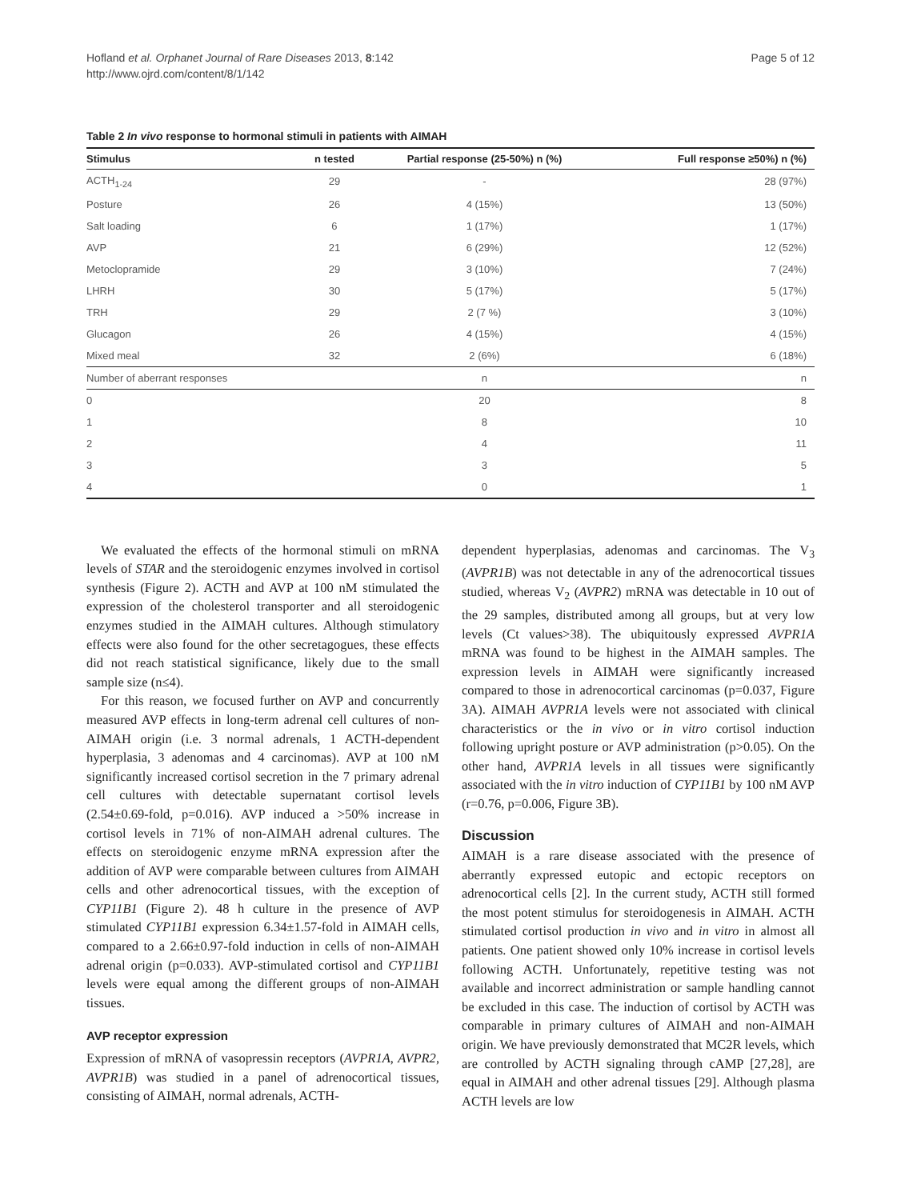Hofland et al. Orphanet Journal of Rare Diseases 2013, 8:142
http://www.ojrd.com/content/8/1/142
Page 5 of 12
Table 2 In vivo response to hormonal stimuli in patients with AIMAH
| Stimulus | n tested | Partial response (25-50%) n (%) | Full response ≥50%) n (%) |
| --- | --- | --- | --- |
| ACTH<sub>1-24</sub> | 29 | - | 28 (97%) |
| Posture | 26 | 4 (15%) | 13 (50%) |
| Salt loading | 6 | 1 (17%) | 1 (17%) |
| AVP | 21 | 6 (29%) | 12 (52%) |
| Metoclopramide | 29 | 3 (10%) | 7 (24%) |
| LHRH | 30 | 5 (17%) | 5 (17%) |
| TRH | 29 | 2 (7 %) | 3 (10%) |
| Glucagon | 26 | 4 (15%) | 4 (15%) |
| Mixed meal | 32 | 2 (6%) | 6 (18%) |
| Number of aberrant responses | | n | n |
| 0 | | 20 | 8 |
| 1 | | 8 | 10 |
| 2 | | 4 | 11 |
| 3 | | 3 | 5 |
| 4 | | 0 | 1 |
We evaluated the effects of the hormonal stimuli on mRNA levels of STAR and the steroidogenic enzymes involved in cortisol synthesis (Figure 2). ACTH and AVP at 100 nM stimulated the expression of the cholesterol transporter and all steroidogenic enzymes studied in the AIMAH cultures. Although stimulatory effects were also found for the other secretagogues, these effects did not reach statistical significance, likely due to the small sample size (n≤4).
For this reason, we focused further on AVP and concurrently measured AVP effects in long-term adrenal cell cultures of non-AIMAH origin (i.e. 3 normal adrenals, 1 ACTH-dependent hyperplasia, 3 adenomas and 4 carcinomas). AVP at 100 nM significantly increased cortisol secretion in the 7 primary adrenal cell cultures with detectable supernatant cortisol levels (2.54±0.69-fold, p=0.016). AVP induced a >50% increase in cortisol levels in 71% of non-AIMAH adrenal cultures. The effects on steroidogenic enzyme mRNA expression after the addition of AVP were comparable between cultures from AIMAH cells and other adrenocortical tissues, with the exception of CYP11B1 (Figure 2). 48 h culture in the presence of AVP stimulated CYP11B1 expression 6.34±1.57-fold in AIMAH cells, compared to a 2.66±0.97-fold induction in cells of non-AIMAH adrenal origin (p=0.033). AVP-stimulated cortisol and CYP11B1 levels were equal among the different groups of non-AIMAH tissues.
AVP receptor expression
Expression of mRNA of vasopressin receptors (AVPR1A, AVPR2, AVPR1B) was studied in a panel of adrenocortical tissues, consisting of AIMAH, normal adrenals, ACTH-
dependent hyperplasias, adenomas and carcinomas. The V<sub>3</sub> (AVPR1B) was not detectable in any of the adrenocortical tissues studied, whereas V<sub>2</sub> (AVPR2) mRNA was detectable in 10 out of the 29 samples, distributed among all groups, but at very low levels (Ct values>38). The ubiquitously expressed AVPR1A mRNA was found to be highest in the AIMAH samples. The expression levels in AIMAH were significantly increased compared to those in adrenocortical carcinomas (p=0.037, Figure 3A). AIMAH AVPR1A levels were not associated with clinical characteristics or the in vivo or in vitro cortisol induction following upright posture or AVP administration (p>0.05). On the other hand, AVPR1A levels in all tissues were significantly associated with the in vitro induction of CYP11B1 by 100 nM AVP (r=0.76, p=0.006, Figure 3B).
Discussion
AIMAH is a rare disease associated with the presence of aberrantly expressed eutopic and ectopic receptors on adrenocortical cells [2]. In the current study, ACTH still formed the most potent stimulus for steroidogenesis in AIMAH. ACTH stimulated cortisol production in vivo and in vitro in almost all patients. One patient showed only 10% increase in cortisol levels following ACTH. Unfortunately, repetitive testing was not available and incorrect administration or sample handling cannot be excluded in this case. The induction of cortisol by ACTH was comparable in primary cultures of AIMAH and non-AIMAH origin. We have previously demonstrated that MC2R levels, which are controlled by ACTH signaling through cAMP [27,28], are equal in AIMAH and other adrenal tissues [29]. Although plasma ACTH levels are low